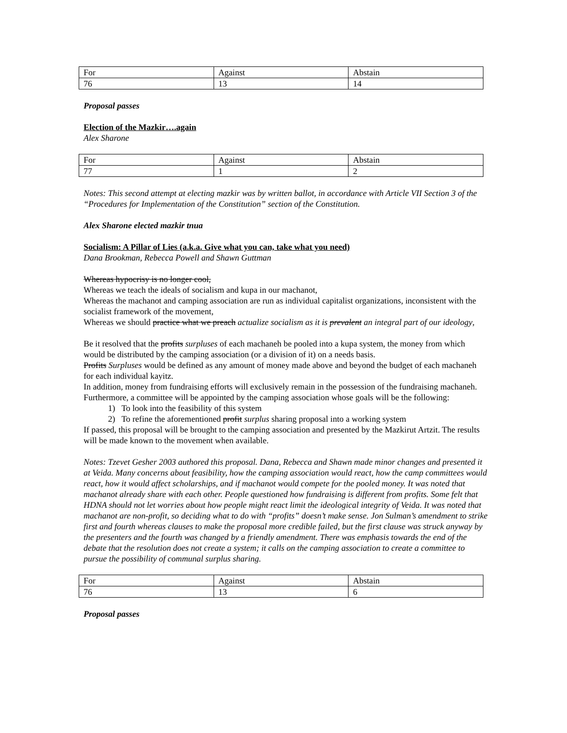| For | Against | Abstain |
| 76 | 13 | 14 |
Proposal passes
Election of the Mazkir….again
Alex Sharone
| For | Against | Abstain |
| 77 | 1 | 2 |
Notes: This second attempt at electing mazkir was by written ballot, in accordance with Article VII Section 3 of the “Procedures for Implementation of the Constitution” section of the Constitution.
Alex Sharone elected mazkir tnua
Socialism: A Pillar of Lies (a.k.a. Give what you can, take what you need)
Dana Brookman, Rebecca Powell and Shawn Guttman
Whereas hypocrisy is no longer cool,
Whereas we teach the ideals of socialism and kupa in our machanot,
Whereas the machanot and camping association are run as individual capitalist organizations, inconsistent with the socialist framework of the movement,
Whereas we should practice what we preach actualize socialism as it is prevalent an integral part of our ideology,
Be it resolved that the profits surpluses of each machaneh be pooled into a kupa system, the money from which would be distributed by the camping association (or a division of it) on a needs basis.
Profits Surpluses would be defined as any amount of money made above and beyond the budget of each machaneh for each individual kayitz.
In addition, money from fundraising efforts will exclusively remain in the possession of the fundraising machaneh.
Furthermore, a committee will be appointed by the camping association whose goals will be the following:
1) To look into the feasibility of this system
2) To refine the aforementioned profit surplus sharing proposal into a working system
If passed, this proposal will be brought to the camping association and presented by the Mazkirut Artzit. The results will be made known to the movement when available.
Notes: Tzevet Gesher 2003 authored this proposal. Dana, Rebecca and Shawn made minor changes and presented it at Veida. Many concerns about feasibility, how the camping association would react, how the camp committees would react, how it would affect scholarships, and if machanot would compete for the pooled money. It was noted that machanot already share with each other. People questioned how fundraising is different from profits. Some felt that HDNA should not let worries about how people might react limit the ideological integrity of Veida. It was noted that machanot are non-profit, so deciding what to do with “profits” doesn’t make sense. Jon Sulman’s amendment to strike first and fourth whereas clauses to make the proposal more credible failed, but the first clause was struck anyway by the presenters and the fourth was changed by a friendly amendment. There was emphasis towards the end of the debate that the resolution does not create a system; it calls on the camping association to create a committee to pursue the possibility of communal surplus sharing.
| For | Against | Abstain |
| 76 | 13 | 6 |
Proposal passes